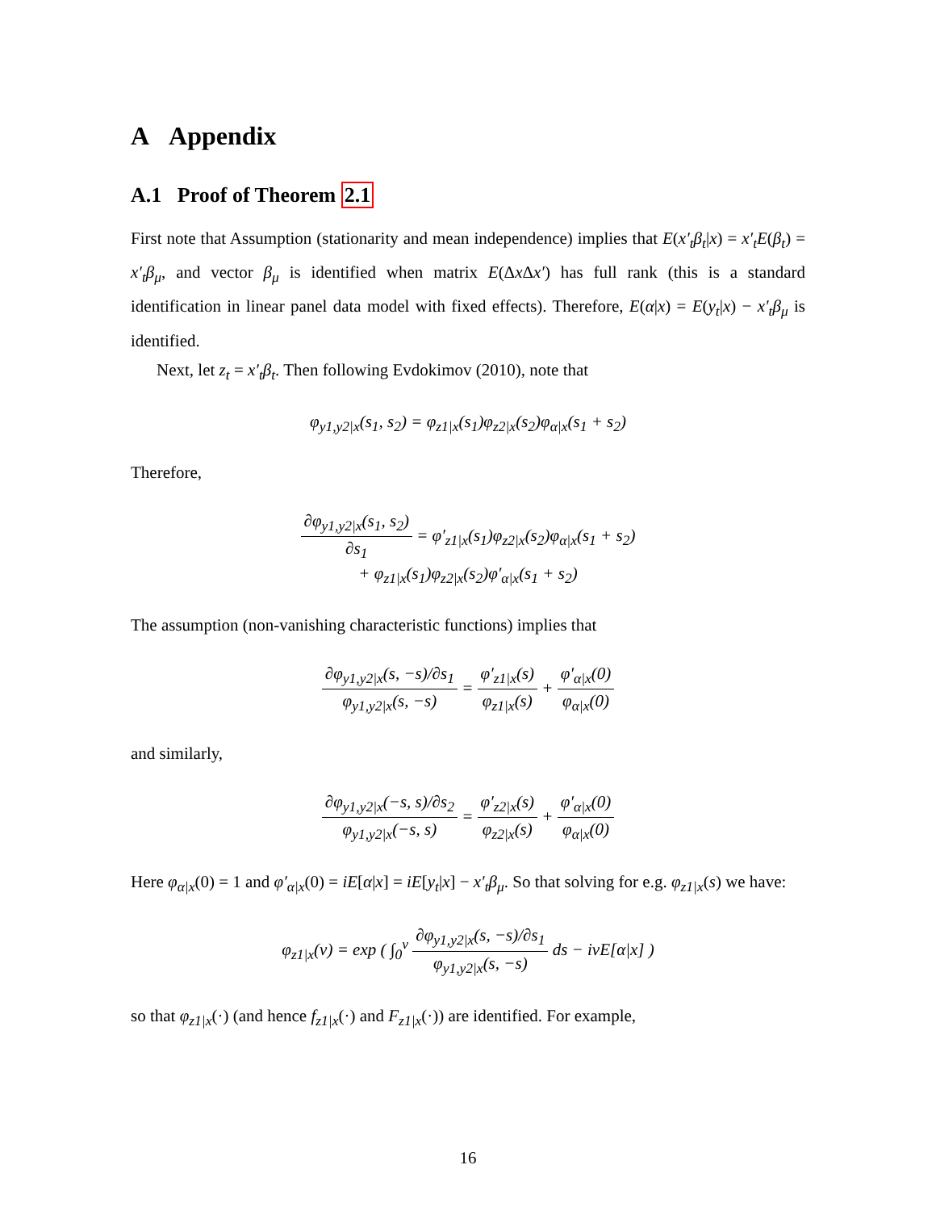A Appendix
A.1 Proof of Theorem 2.1
First note that Assumption (stationarity and mean independence) implies that E(x′<sub>t</sub>β<sub>t</sub>|x) = x′<sub>t</sub>E(β<sub>t</sub>) = x′<sub>t</sub>β<sub>μ</sub>, and vector β<sub>μ</sub> is identified when matrix E(Δx Δx′) has full rank (this is a standard identification in linear panel data model with fixed effects). Therefore, E(α|x) = E(y<sub>t</sub>|x) − x′<sub>t</sub>β<sub>μ</sub> is identified.
Next, let z<sub>t</sub> = x′<sub>t</sub>β<sub>t</sub>. Then following Evdokimov (2010), note that
φ<sub>y1,y2|x</sub>(s<sub>1</sub>, s<sub>2</sub>) = φ<sub>z1|x</sub>(s<sub>1</sub>)φ<sub>z2|x</sub>(s<sub>2</sub>)φ<sub>α|x</sub>(s<sub>1</sub> + s<sub>2</sub>)
Therefore,
∂φ<sub>y1,y2|x</sub>(s<sub>1</sub>, s<sub>2</sub>) ∂s<sub>1</sub> = φ′<sub>z1|x</sub>(s<sub>1</sub>)φ<sub>z2|x</sub>(s<sub>2</sub>)φ<sub>α|x</sub>(s<sub>1</sub> + s<sub>2</sub>)
+ φ<sub>z1|x</sub>(s<sub>1</sub>)φ<sub>z2|x</sub>(s<sub>2</sub>)φ′<sub>α|x</sub>(s<sub>1</sub> + s<sub>2</sub>)
The assumption (non-vanishing characteristic functions) implies that
∂φ<sub>y1,y2|x</sub>(s, −s)/∂s<sub>1</sub> φ<sub>y1,y2|x</sub>(s, −s) = φ′<sub>z1|x</sub>(s) φ<sub>z1|x</sub>(s) + φ′<sub>α|x</sub>(0) φ<sub>α|x</sub>(0)
and similarly,
∂φ<sub>y1,y2|x</sub>(−s, s)/∂s<sub>2</sub> φ<sub>y1,y2|x</sub>(−s, s) = φ′<sub>z2|x</sub>(s) φ<sub>z2|x</sub>(s) + φ′<sub>α|x</sub>(0) φ<sub>α|x</sub>(0)
Here φ<sub>α|x</sub>(0) = 1 and φ′<sub>α|x</sub>(0) = iE[α|x] = iE[y<sub>t</sub>|x] − x′<sub>t</sub>β<sub>μ</sub>. So that solving for e.g. φ<sub>z1|x</sub>(s) we have:
φ<sub>z1|x</sub>(v) = exp ( ∫<sub>0</sub><sup>v</sup> ∂φ<sub>y1,y2|x</sub>(s, −s)/∂s<sub>1</sub> φ<sub>y1,y2|x</sub>(s, −s) ds − ivE[α|x] )
so that φ<sub>z1|x</sub>(·) (and hence f<sub>z1|x</sub>(·) and F<sub>z1|x</sub>(·)) are identified. For example,
16